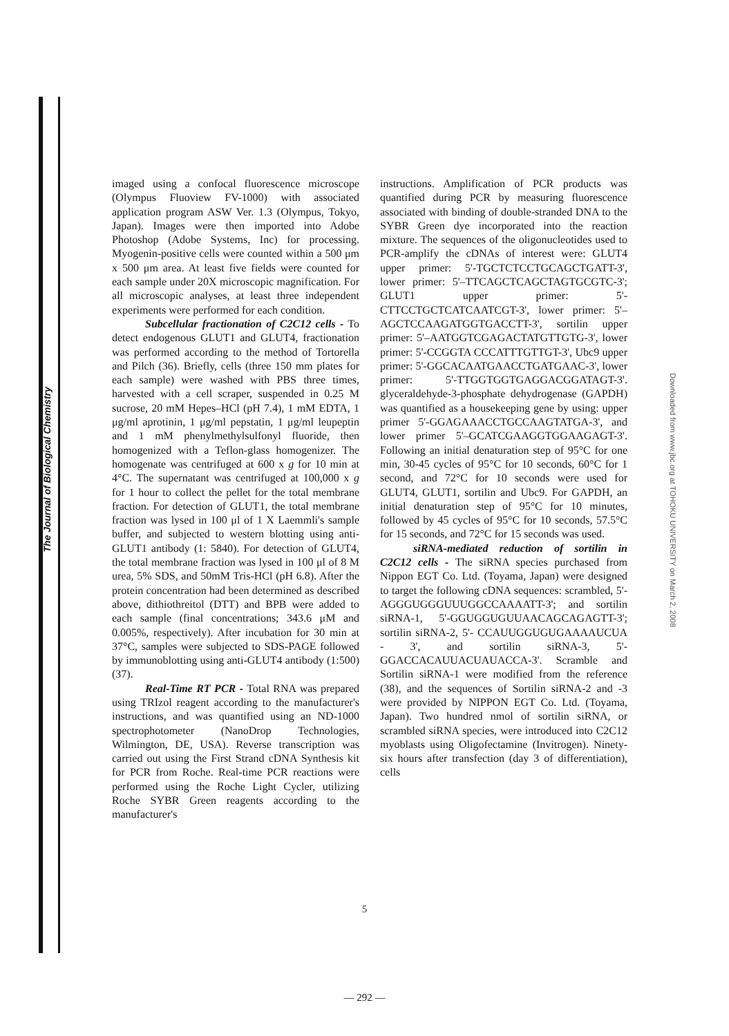The Journal of Biological Chemistry
Downloaded from www.jbc.org at TOHOKU UNIVERSITY on March 2, 2008
imaged using a confocal fluorescence microscope (Olympus Fluoview FV-1000) with associated application program ASW Ver. 1.3 (Olympus, Tokyo, Japan). Images were then imported into Adobe Photoshop (Adobe Systems, Inc) for processing. Myogenin-positive cells were counted within a 500 μm x 500 μm area. At least five fields were counted for each sample under 20X microscopic magnification. For all microscopic analyses, at least three independent experiments were performed for each condition.
Subcellular fractionation of C2C12 cells - To detect endogenous GLUT1 and GLUT4, fractionation was performed according to the method of Tortorella and Pilch (36). Briefly, cells (three 150 mm plates for each sample) were washed with PBS three times, harvested with a cell scraper, suspended in 0.25 M sucrose, 20 mM Hepes–HCl (pH 7.4), 1 mM EDTA, 1 μg/ml aprotinin, 1 μg/ml pepstatin, 1 μg/ml leupeptin and 1 mM phenylmethylsulfonyl fluoride, then homogenized with a Teflon-glass homogenizer. The homogenate was centrifuged at 600 x g for 10 min at 4°C. The supernatant was centrifuged at 100,000 x g for 1 hour to collect the pellet for the total membrane fraction. For detection of GLUT1, the total membrane fraction was lysed in 100 μl of 1 X Laemmli's sample buffer, and subjected to western blotting using anti-GLUT1 antibody (1: 5840). For detection of GLUT4, the total membrane fraction was lysed in 100 μl of 8 M urea, 5% SDS, and 50mM Tris-HCl (pH 6.8). After the protein concentration had been determined as described above, dithiothreitol (DTT) and BPB were added to each sample (final concentrations; 343.6 μM and 0.005%, respectively). After incubation for 30 min at 37°C, samples were subjected to SDS-PAGE followed by immunoblotting using anti-GLUT4 antibody (1:500) (37).
Real-Time RT PCR - Total RNA was prepared using TRIzol reagent according to the manufacturer's instructions, and was quantified using an ND-1000 spectrophotometer (NanoDrop Technologies, Wilmington, DE, USA). Reverse transcription was carried out using the First Strand cDNA Synthesis kit for PCR from Roche. Real-time PCR reactions were performed using the Roche Light Cycler, utilizing Roche SYBR Green reagents according to the manufacturer's
instructions. Amplification of PCR products was quantified during PCR by measuring fluorescence associated with binding of double-stranded DNA to the SYBR Green dye incorporated into the reaction mixture. The sequences of the oligonucleotides used to PCR-amplify the cDNAs of interest were: GLUT4 upper primer: 5'-TGCTCTCCTGCAGCTGATT-3', lower primer: 5'–TTCAGCTCAGCTAGTGCGTC-3'; GLUT1 upper primer: 5'-CTTCCTGCTCATCAATCGT-3', lower primer: 5'–AGCTCCAAGATGGTGACCTT-3', sortilin upper primer: 5'–AATGGTCGAGACTATGTTGTG-3', lower primer: 5'-CCGGTA CCCATTTGTTGT-3', Ubc9 upper primer: 5'-GGCACAATGAACCTGATGAAC-3', lower primer: 5'-TTGGTGGTGAGGACGGATAGT-3'. glyceraldehyde-3-phosphate dehydrogenase (GAPDH) was quantified as a housekeeping gene by using: upper primer 5'-GGAGAAACCTGCCAAGTATGA-3', and lower primer 5'–GCATCGAAGGTGGAAGAGT-3'. Following an initial denaturation step of 95°C for one min, 30-45 cycles of 95°C for 10 seconds, 60°C for 1 second, and 72°C for 10 seconds were used for GLUT4, GLUT1, sortilin and Ubc9. For GAPDH, an initial denaturation step of 95°C for 10 minutes, followed by 45 cycles of 95°C for 10 seconds, 57.5°C for 15 seconds, and 72°C for 15 seconds was used.
siRNA-mediated reduction of sortilin in C2C12 cells - The siRNA species purchased from Nippon EGT Co. Ltd. (Toyama, Japan) were designed to target the following cDNA sequences: scrambled, 5'-AGGGUGGGUUUGGCCAAAATT-3'; and sortilin siRNA-1, 5'-GGUGGUGUUAACAGCAGAGTT-3'; sortilin siRNA-2, 5'- CCAUUGGUGUGAAAAUCUA - 3', and sortilin siRNA-3, 5'-GGACCACAUUACUAUACCA-3'. Scramble and Sortilin siRNA-1 were modified from the reference (38), and the sequences of Sortilin siRNA-2 and -3 were provided by NIPPON EGT Co. Ltd. (Toyama, Japan). Two hundred nmol of sortilin siRNA, or scrambled siRNA species, were introduced into C2C12 myoblasts using Oligofectamine (Invitrogen). Ninety-six hours after transfection (day 3 of differentiation), cells
5
— 292 —